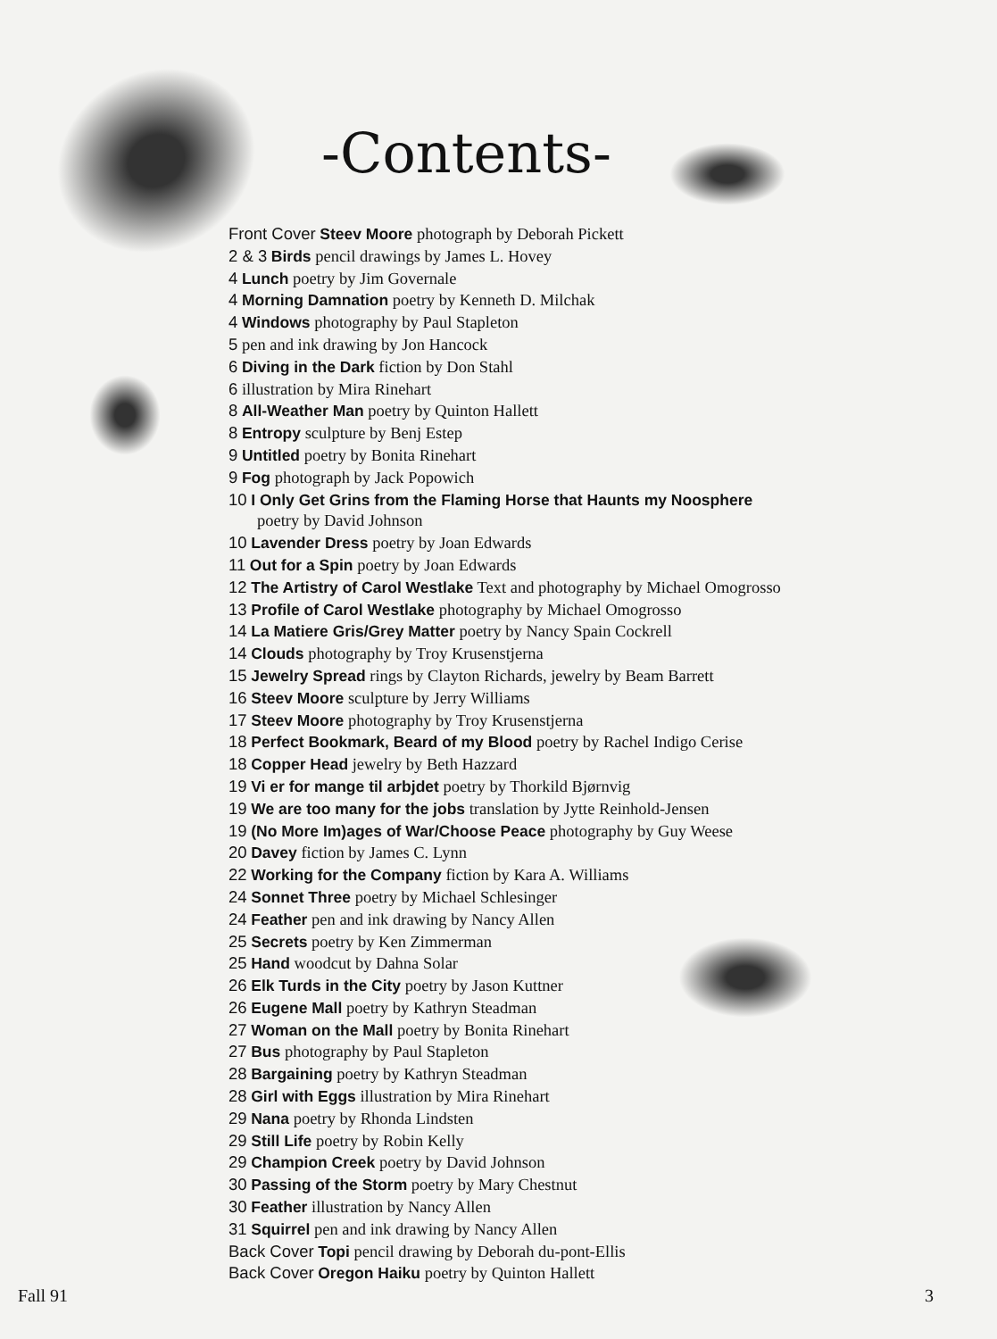-Contents-
Front Cover Steev Moore photograph by Deborah Pickett
2 & 3 Birds pencil drawings by James L. Hovey
4 Lunch poetry by Jim Governale
4 Morning Damnation poetry by Kenneth D. Milchak
4 Windows photography by Paul Stapleton
5 pen and ink drawing by Jon Hancock
6 Diving in the Dark fiction by Don Stahl
6 illustration by Mira Rinehart
8 All-Weather Man poetry by Quinton Hallett
8 Entropy sculpture by Benj Estep
9 Untitled poetry by Bonita Rinehart
9 Fog photograph by Jack Popowich
10 I Only Get Grins from the Flaming Horse that Haunts my Noosphere
poetry by David Johnson
10 Lavender Dress poetry by Joan Edwards
11 Out for a Spin poetry by Joan Edwards
12 The Artistry of Carol Westlake Text and photography by Michael Omogrosso
13 Profile of Carol Westlake photography by Michael Omogrosso
14 La Matiere Gris/Grey Matter poetry by Nancy Spain Cockrell
14 Clouds photography by Troy Krusenstjerna
15 Jewelry Spread rings by Clayton Richards, jewelry by Beam Barrett
16 Steev Moore sculpture by Jerry Williams
17 Steev Moore photography by Troy Krusenstjerna
18 Perfect Bookmark, Beard of my Blood poetry by Rachel Indigo Cerise
18 Copper Head jewelry by Beth Hazzard
19 Vi er for mange til arbjdet poetry by Thorkild Bjørnvig
19 We are too many for the jobs translation by Jytte Reinhold-Jensen
19 (No More Im)ages of War/Choose Peace photography by Guy Weese
20 Davey fiction by James C. Lynn
22 Working for the Company fiction by Kara A. Williams
24 Sonnet Three poetry by Michael Schlesinger
24 Feather pen and ink drawing by Nancy Allen
25 Secrets poetry by Ken Zimmerman
25 Hand woodcut by Dahna Solar
26 Elk Turds in the City poetry by Jason Kuttner
26 Eugene Mall poetry by Kathryn Steadman
27 Woman on the Mall poetry by Bonita Rinehart
27 Bus photography by Paul Stapleton
28 Bargaining poetry by Kathryn Steadman
28 Girl with Eggs illustration by Mira Rinehart
29 Nana poetry by Rhonda Lindsten
29 Still Life poetry by Robin Kelly
29 Champion Creek poetry by David Johnson
30 Passing of the Storm poetry by Mary Chestnut
30 Feather illustration by Nancy Allen
31 Squirrel pen and ink drawing by Nancy Allen
Back Cover Topi pencil drawing by Deborah du-pont-Ellis
Back Cover Oregon Haiku poetry by Quinton Hallett
Fall 91 3